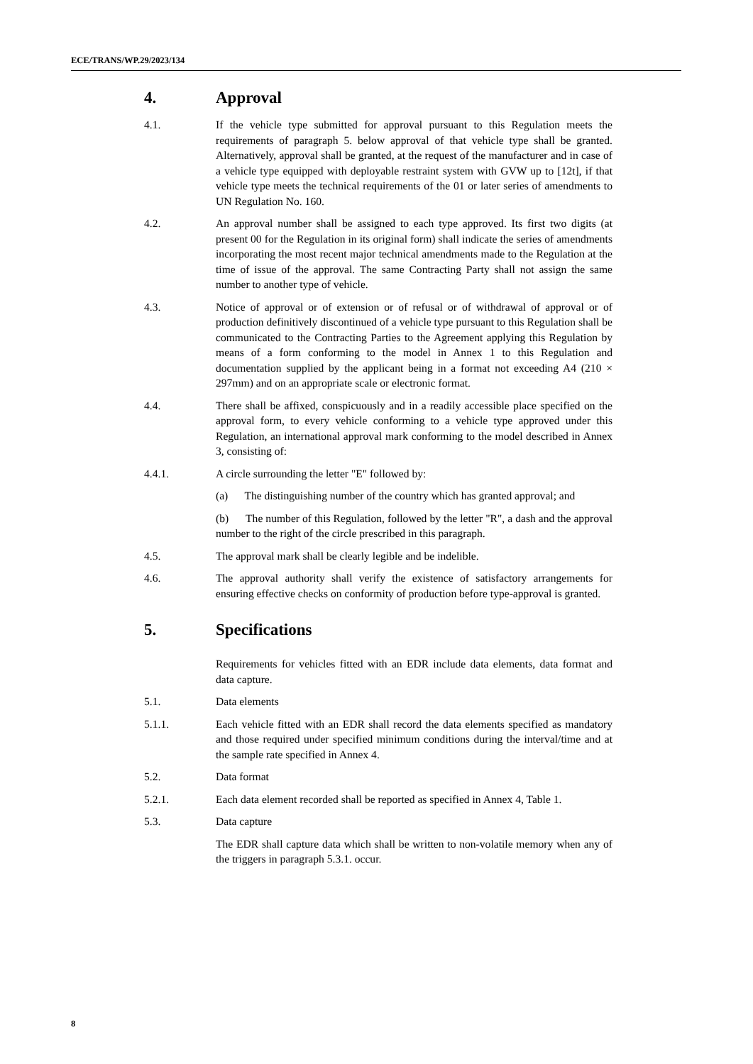ECE/TRANS/WP.29/2023/134
4. Approval
4.1. If the vehicle type submitted for approval pursuant to this Regulation meets the requirements of paragraph 5. below approval of that vehicle type shall be granted. Alternatively, approval shall be granted, at the request of the manufacturer and in case of a vehicle type equipped with deployable restraint system with GVW up to [12t], if that vehicle type meets the technical requirements of the 01 or later series of amendments to UN Regulation No. 160.
4.2. An approval number shall be assigned to each type approved. Its first two digits (at present 00 for the Regulation in its original form) shall indicate the series of amendments incorporating the most recent major technical amendments made to the Regulation at the time of issue of the approval. The same Contracting Party shall not assign the same number to another type of vehicle.
4.3. Notice of approval or of extension or of refusal or of withdrawal of approval or of production definitively discontinued of a vehicle type pursuant to this Regulation shall be communicated to the Contracting Parties to the Agreement applying this Regulation by means of a form conforming to the model in Annex 1 to this Regulation and documentation supplied by the applicant being in a format not exceeding A4 (210 × 297mm) and on an appropriate scale or electronic format.
4.4. There shall be affixed, conspicuously and in a readily accessible place specified on the approval form, to every vehicle conforming to a vehicle type approved under this Regulation, an international approval mark conforming to the model described in Annex 3, consisting of:
4.4.1. A circle surrounding the letter "E" followed by:
(a) The distinguishing number of the country which has granted approval; and
(b) The number of this Regulation, followed by the letter "R", a dash and the approval number to the right of the circle prescribed in this paragraph.
4.5. The approval mark shall be clearly legible and be indelible.
4.6. The approval authority shall verify the existence of satisfactory arrangements for ensuring effective checks on conformity of production before type-approval is granted.
5. Specifications
Requirements for vehicles fitted with an EDR include data elements, data format and data capture.
5.1. Data elements
5.1.1. Each vehicle fitted with an EDR shall record the data elements specified as mandatory and those required under specified minimum conditions during the interval/time and at the sample rate specified in Annex 4.
5.2. Data format
5.2.1. Each data element recorded shall be reported as specified in Annex 4, Table 1.
5.3. Data capture
The EDR shall capture data which shall be written to non-volatile memory when any of the triggers in paragraph 5.3.1. occur.
8